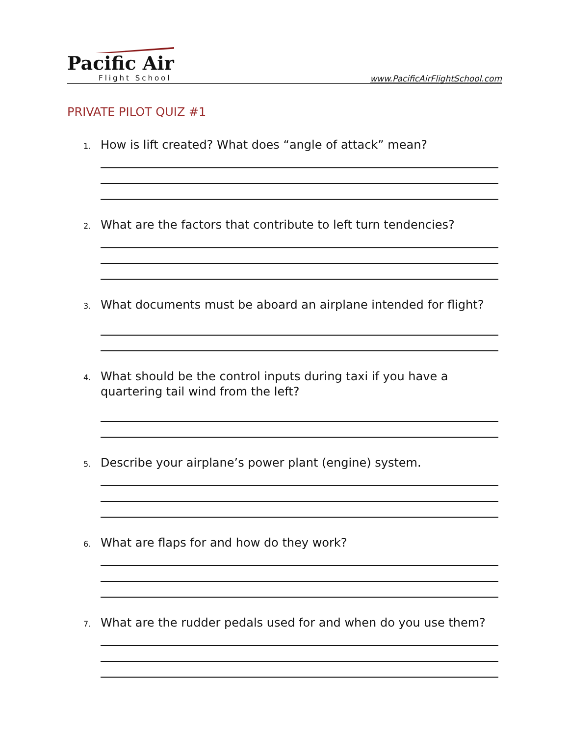Pacific Air
Flight School www.PacificAirFlightSchool.com
PRIVATE PILOT QUIZ #1
1.
How is lift created? What does “angle of attack” mean?
2.
What are the factors that contribute to left turn tendencies?
3.
What documents must be aboard an airplane intended for flight?
4.
What should be the control inputs during taxi if you have a quartering tail wind from the left?
5.
Describe your airplane’s power plant (engine) system.
6.
What are flaps for and how do they work?
7.
What are the rudder pedals used for and when do you use them?